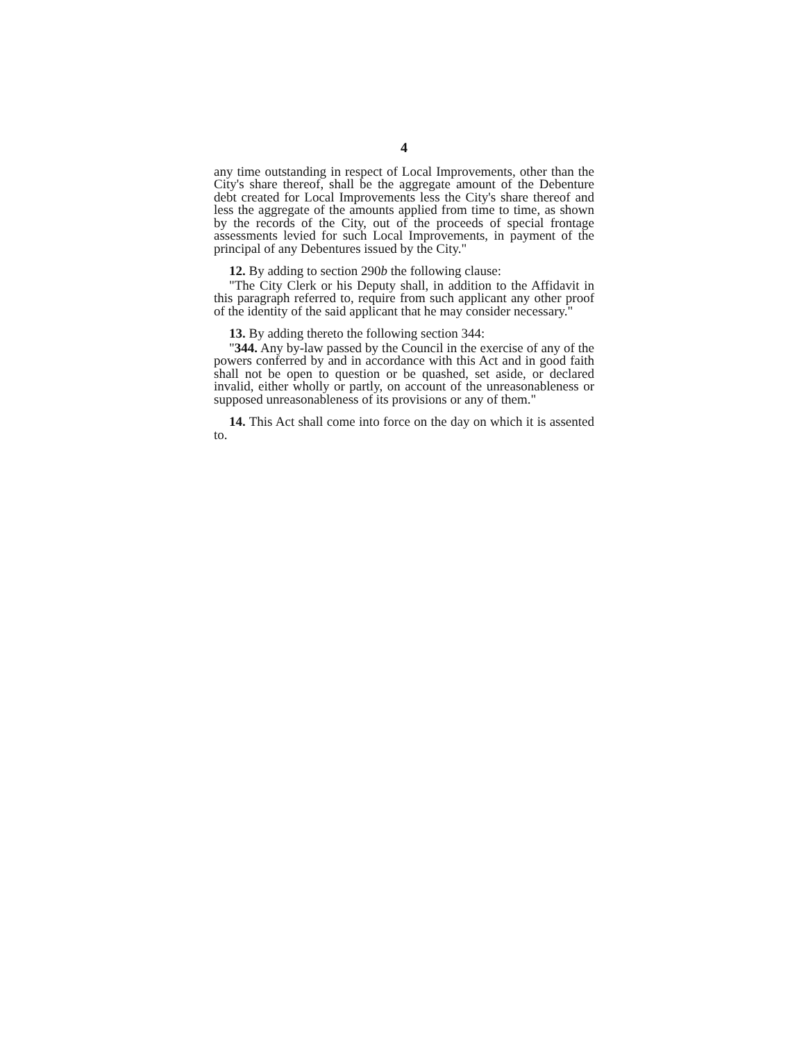4
any time outstanding in respect of Local Improvements, other than the City's share thereof, shall be the aggregate amount of the Debenture debt created for Local Improvements less the City's share thereof and less the aggregate of the amounts applied from time to time, as shown by the records of the City, out of the proceeds of special frontage assessments levied for such Local Improvements, in payment of the principal of any Debentures issued by the City."
12. By adding to section 290b the following clause:
"The City Clerk or his Deputy shall, in addition to the Affidavit in this paragraph referred to, require from such applicant any other proof of the identity of the said applicant that he may consider necessary."
13. By adding thereto the following section 344:
"344. Any by-law passed by the Council in the exercise of any of the powers conferred by and in accordance with this Act and in good faith shall not be open to question or be quashed, set aside, or declared invalid, either wholly or partly, on account of the unreasonableness or supposed unreasonableness of its provisions or any of them."
14. This Act shall come into force on the day on which it is assented to.